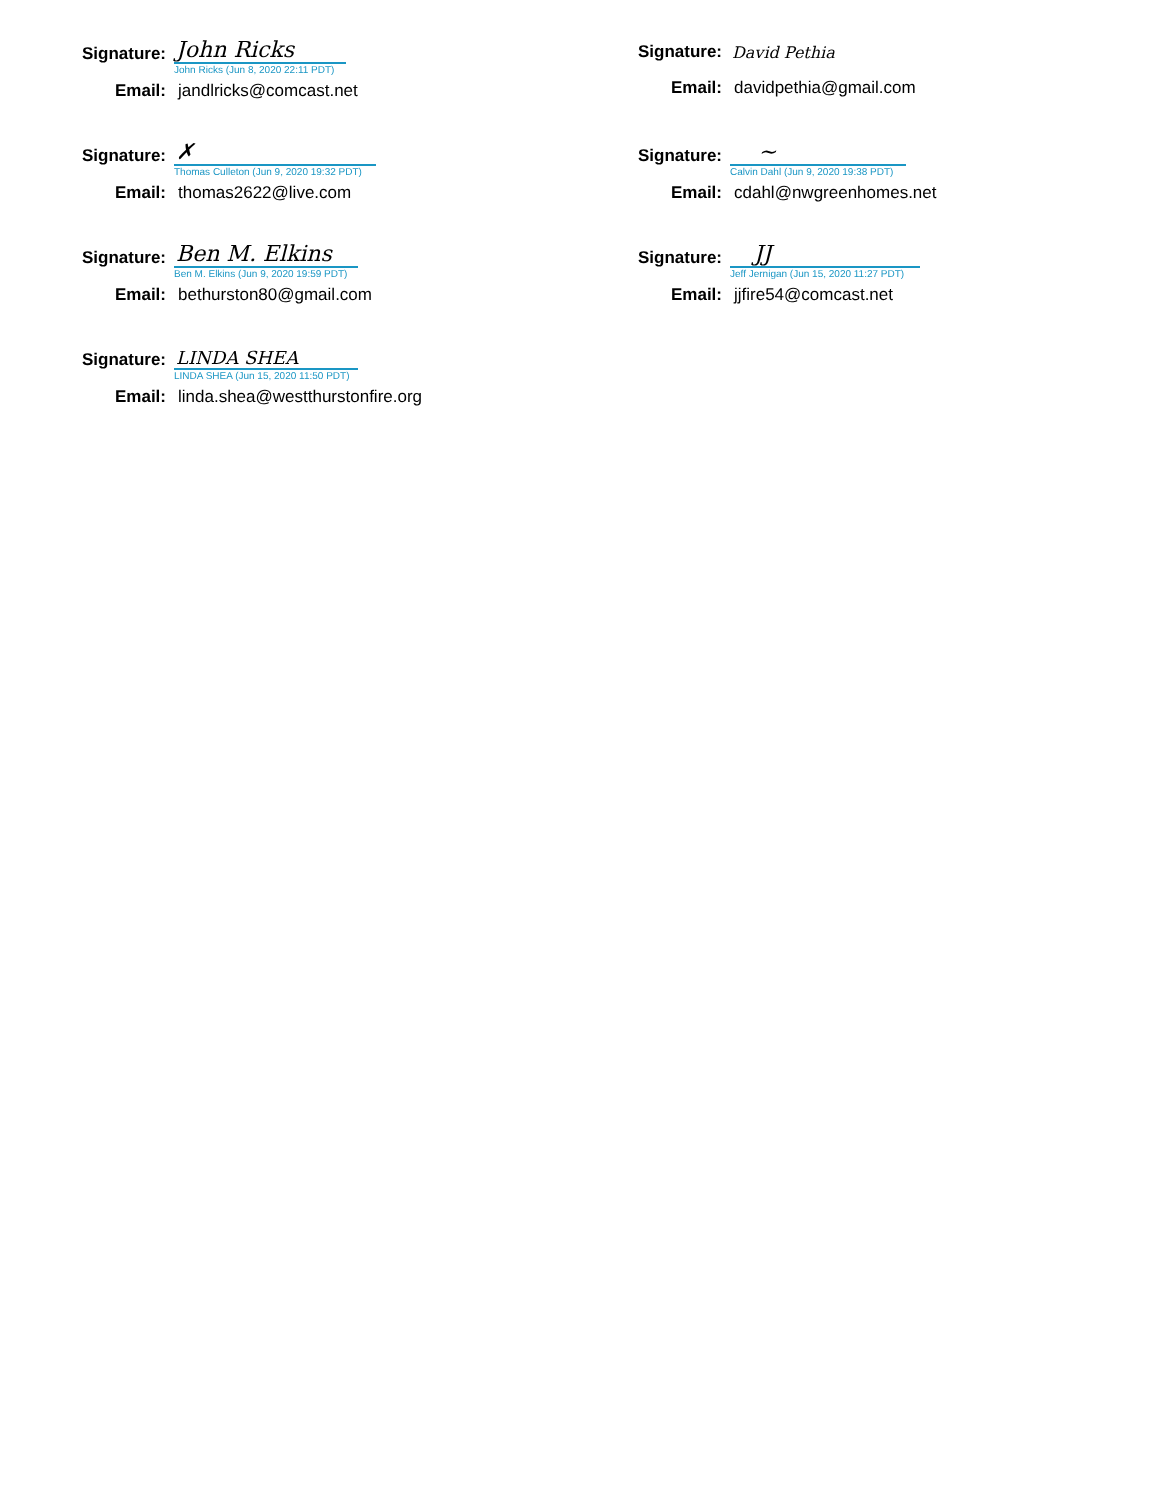Signature:
John Ricks
John Ricks (Jun 8, 2020 22:11 PDT)
Email:
jandlricks@comcast.net
Signature:
David Pethia
Email:
davidpethia@gmail.com
Signature:
✗
Thomas Culleton (Jun 9, 2020 19:32 PDT)
Email:
thomas2622@live.com
Signature:
~
Calvin Dahl (Jun 9, 2020 19:38 PDT)
Email:
cdahl@nwgreenhomes.net
Signature:
Ben M. Elkins
Ben M. Elkins (Jun 9, 2020 19:59 PDT)
Email:
bethurston80@gmail.com
Signature:
JJ
Jeff Jernigan (Jun 15, 2020 11:27 PDT)
Email:
jjfire54@comcast.net
Signature:
LINDA SHEA
LINDA SHEA (Jun 15, 2020 11:50 PDT)
Email:
linda.shea@westthurstonfire.org